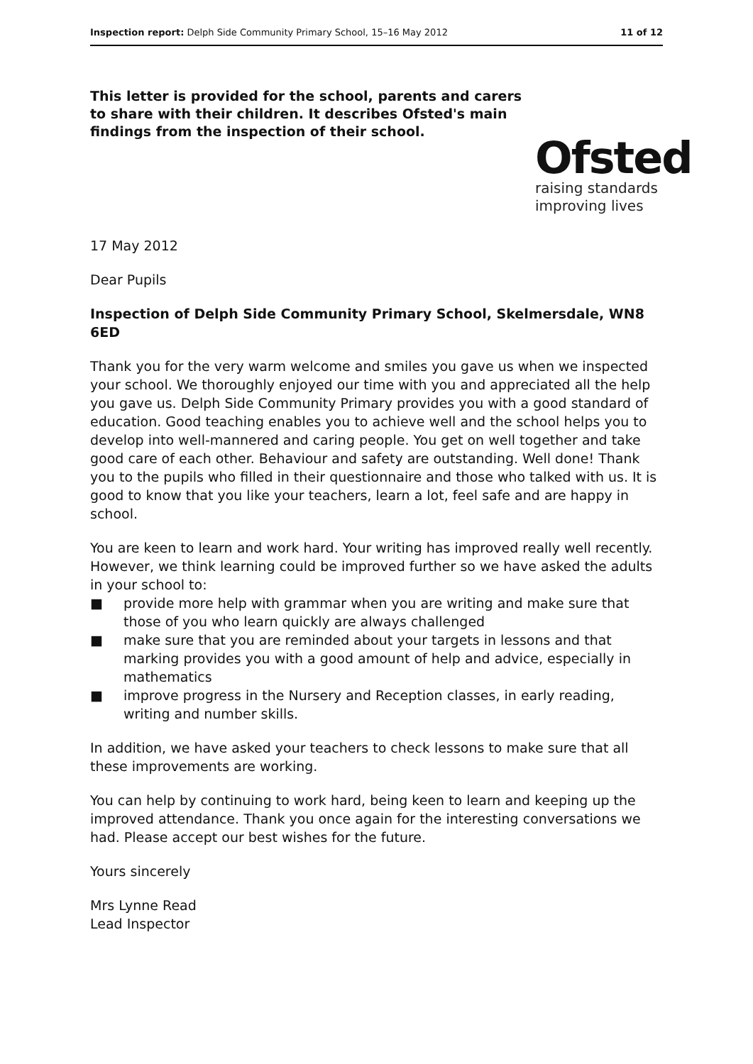Inspection report: Delph Side Community Primary School, 15–16 May 2012 11 of 12
This letter is provided for the school, parents and carers to share with their children. It describes Ofsted's main findings from the inspection of their school.
Ofsted
raising standards
improving lives
17 May 2012
Dear Pupils
Inspection of Delph Side Community Primary School, Skelmersdale, WN8 6ED
Thank you for the very warm welcome and smiles you gave us when we inspected your school. We thoroughly enjoyed our time with you and appreciated all the help you gave us. Delph Side Community Primary provides you with a good standard of education. Good teaching enables you to achieve well and the school helps you to develop into well-mannered and caring people. You get on well together and take good care of each other. Behaviour and safety are outstanding. Well done! Thank you to the pupils who filled in their questionnaire and those who talked with us. It is good to know that you like your teachers, learn a lot, feel safe and are happy in school.
You are keen to learn and work hard. Your writing has improved really well recently. However, we think learning could be improved further so we have asked the adults in your school to:
■ provide more help with grammar when you are writing and make sure that those of you who learn quickly are always challenged
■ make sure that you are reminded about your targets in lessons and that marking provides you with a good amount of help and advice, especially in mathematics
■ improve progress in the Nursery and Reception classes, in early reading, writing and number skills.
In addition, we have asked your teachers to check lessons to make sure that all these improvements are working.
You can help by continuing to work hard, being keen to learn and keeping up the improved attendance. Thank you once again for the interesting conversations we had. Please accept our best wishes for the future.
Yours sincerely
Mrs Lynne Read
Lead Inspector